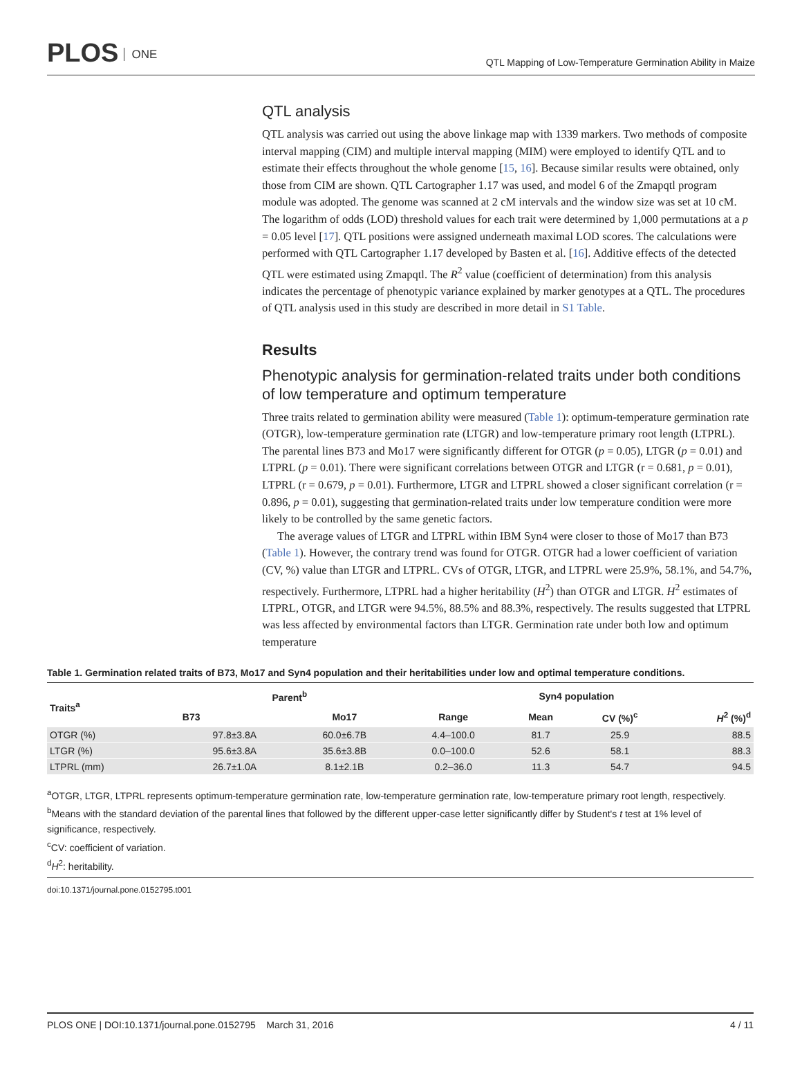PLOS ONE
QTL Mapping of Low-Temperature Germination Ability in Maize
QTL analysis
QTL analysis was carried out using the above linkage map with 1339 markers. Two methods of composite interval mapping (CIM) and multiple interval mapping (MIM) were employed to identify QTL and to estimate their effects throughout the whole genome [15, 16]. Because similar results were obtained, only those from CIM are shown. QTL Cartographer 1.17 was used, and model 6 of the Zmapqtl program module was adopted. The genome was scanned at 2 cM intervals and the window size was set at 10 cM. The logarithm of odds (LOD) threshold values for each trait were determined by 1,000 permutations at a p = 0.05 level [17]. QTL positions were assigned underneath maximal LOD scores. The calculations were performed with QTL Cartographer 1.17 developed by Basten et al. [16]. Additive effects of the detected QTL were estimated using Zmapqtl. The R<sup>2</sup> value (coefficient of determination) from this analysis indicates the percentage of phenotypic variance explained by marker genotypes at a QTL. The procedures of QTL analysis used in this study are described in more detail in S1 Table.
Results
Phenotypic analysis for germination-related traits under both conditions of low temperature and optimum temperature
Three traits related to germination ability were measured (Table 1): optimum-temperature germination rate (OTGR), low-temperature germination rate (LTGR) and low-temperature primary root length (LTPRL). The parental lines B73 and Mo17 were significantly different for OTGR (p = 0.05), LTGR (p = 0.01) and LTPRL (p = 0.01). There were significant correlations between OTGR and LTGR (r = 0.681, p = 0.01), LTPRL (r = 0.679, p = 0.01). Furthermore, LTGR and LTPRL showed a closer significant correlation (r = 0.896, p = 0.01), suggesting that germination-related traits under low temperature condition were more likely to be controlled by the same genetic factors.
The average values of LTGR and LTPRL within IBM Syn4 were closer to those of Mo17 than B73 (Table 1). However, the contrary trend was found for OTGR. OTGR had a lower coefficient of variation (CV, %) value than LTGR and LTPRL. CVs of OTGR, LTGR, and LTPRL were 25.9%, 58.1%, and 54.7%, respectively. Furthermore, LTPRL had a higher heritability (H<sup>2</sup>) than OTGR and LTGR. H<sup>2</sup> estimates of LTPRL, OTGR, and LTGR were 94.5%, 88.5% and 88.3%, respectively. The results suggested that LTPRL was less affected by environmental factors than LTGR. Germination rate under both low and optimum temperature
Table 1. Germination related traits of B73, Mo17 and Syn4 population and their heritabilities under low and optimal temperature conditions.
| Traits<sup>a</sup> | Parent<sup>b</sup> | | Syn4 population | | | |
| --- | --- | --- | --- | --- | --- | --- |
| | B73 | Mo17 | Range | Mean | CV (%)<sup>c</sup> | H<sup>2</sup> (%)<sup>d</sup> |
| OTGR (%) | 97.8±3.8A | 60.0±6.7B | 4.4–100.0 | 81.7 | 25.9 | 88.5 |
| LTGR (%) | 95.6±3.8A | 35.6±3.8B | 0.0–100.0 | 52.6 | 58.1 | 88.3 |
| LTPRL (mm) | 26.7±1.0A | 8.1±2.1B | 0.2–36.0 | 11.3 | 54.7 | 94.5 |
<sup>a</sup> OTGR, LTGR, LTPRL represents optimum-temperature germination rate, low-temperature germination rate, low-temperature primary root length, respectively.
<sup>b</sup> Means with the standard deviation of the parental lines that followed by the different upper-case letter significantly differ by Student's t test at 1% level of significance, respectively.
<sup>c</sup> CV: coefficient of variation.
<sup>d</sup> H<sup>2</sup>: heritability.
doi:10.1371/journal.pone.0152795.t001
PLOS ONE | DOI:10.1371/journal.pone.0152795 March 31, 2016 4 / 11